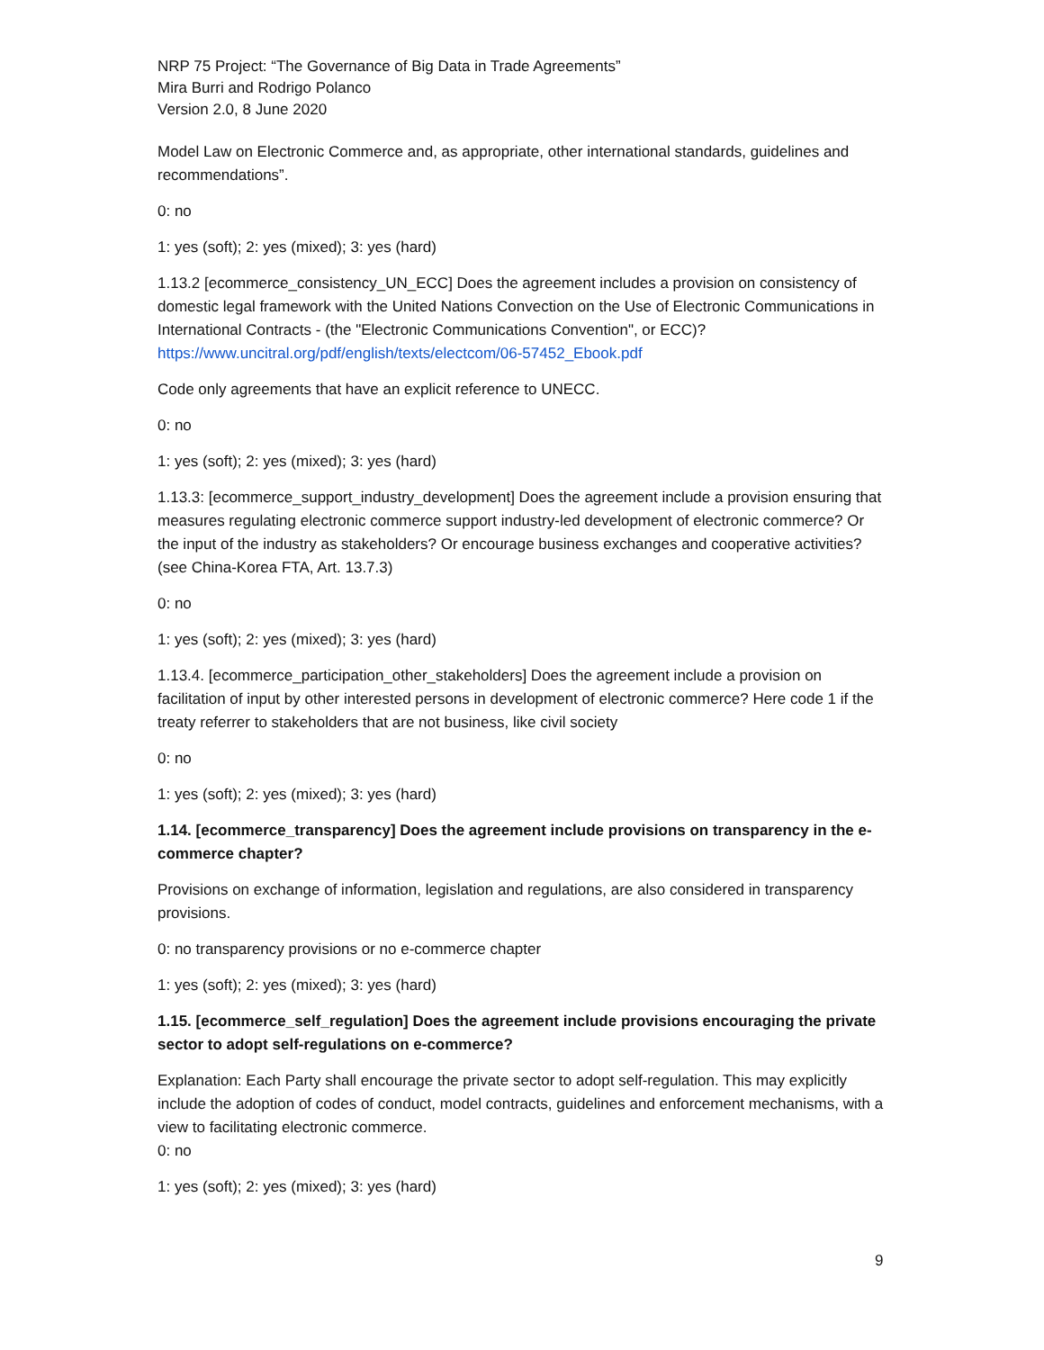NRP 75 Project: “The Governance of Big Data in Trade Agreements”
Mira Burri and Rodrigo Polanco
Version 2.0, 8 June 2020
Model Law on Electronic Commerce and, as appropriate, other international standards, guidelines and recommendations”.
0: no
1: yes (soft); 2: yes (mixed); 3: yes (hard)
1.13.2 [ecommerce_consistency_UN_ECC] Does the agreement includes a provision on consistency of domestic legal framework with the United Nations Convection on the Use of Electronic Communications in International Contracts - (the "Electronic Communications Convention", or ECC)? https://www.uncitral.org/pdf/english/texts/electcom/06-57452_Ebook.pdf
Code only agreements that have an explicit reference to UNECC.
0: no
1: yes (soft); 2: yes (mixed); 3: yes (hard)
1.13.3: [ecommerce_support_industry_development] Does the agreement include a provision ensuring that measures regulating electronic commerce support industry-led development of electronic commerce? Or the input of the industry as stakeholders? Or encourage business exchanges and cooperative activities? (see China-Korea FTA, Art. 13.7.3)
0: no
1: yes (soft); 2: yes (mixed); 3: yes (hard)
1.13.4. [ecommerce_participation_other_stakeholders] Does the agreement include a provision on facilitation of input by other interested persons in development of electronic commerce? Here code 1 if the treaty referrer to stakeholders that are not business, like civil society
0: no
1: yes (soft); 2: yes (mixed); 3: yes (hard)
1.14. [ecommerce_transparency] Does the agreement include provisions on transparency in the e-commerce chapter?
Provisions on exchange of information, legislation and regulations, are also considered in transparency provisions.
0: no transparency provisions or no e-commerce chapter
1: yes (soft); 2: yes (mixed); 3: yes (hard)
1.15. [ecommerce_self_regulation] Does the agreement include provisions encouraging the private sector to adopt self-regulations on e-commerce?
Explanation: Each Party shall encourage the private sector to adopt self-regulation. This may explicitly include the adoption of codes of conduct, model contracts, guidelines and enforcement mechanisms, with a view to facilitating electronic commerce.
0: no
1: yes (soft); 2: yes (mixed); 3: yes (hard)
9